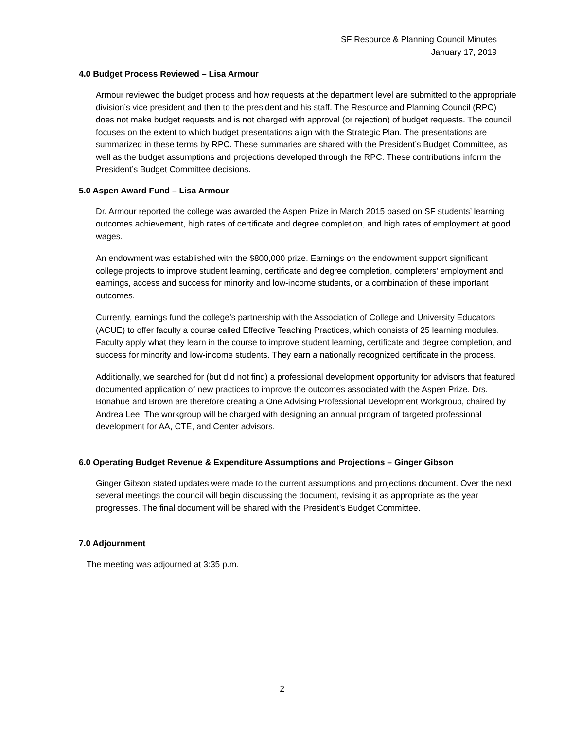SF Resource & Planning Council Minutes
January 17, 2019
4.0 Budget Process Reviewed – Lisa Armour
Armour reviewed the budget process and how requests at the department level are submitted to the appropriate division’s vice president and then to the president and his staff. The Resource and Planning Council (RPC) does not make budget requests and is not charged with approval (or rejection) of budget requests. The council focuses on the extent to which budget presentations align with the Strategic Plan. The presentations are summarized in these terms by RPC. These summaries are shared with the President’s Budget Committee, as well as the budget assumptions and projections developed through the RPC. These contributions inform the President’s Budget Committee decisions.
5.0 Aspen Award Fund – Lisa Armour
Dr. Armour reported the college was awarded the Aspen Prize in March 2015 based on SF students’ learning outcomes achievement, high rates of certificate and degree completion, and high rates of employment at good wages.
An endowment was established with the $800,000 prize. Earnings on the endowment support significant college projects to improve student learning, certificate and degree completion, completers’ employment and earnings, access and success for minority and low-income students, or a combination of these important outcomes.
Currently, earnings fund the college’s partnership with the Association of College and University Educators (ACUE) to offer faculty a course called Effective Teaching Practices, which consists of 25 learning modules. Faculty apply what they learn in the course to improve student learning, certificate and degree completion, and success for minority and low-income students. They earn a nationally recognized certificate in the process.
Additionally, we searched for (but did not find) a professional development opportunity for advisors that featured documented application of new practices to improve the outcomes associated with the Aspen Prize. Drs. Bonahue and Brown are therefore creating a One Advising Professional Development Workgroup, chaired by Andrea Lee. The workgroup will be charged with designing an annual program of targeted professional development for AA, CTE, and Center advisors.
6.0 Operating Budget Revenue & Expenditure Assumptions and Projections – Ginger Gibson
Ginger Gibson stated updates were made to the current assumptions and projections document. Over the next several meetings the council will begin discussing the document, revising it as appropriate as the year progresses. The final document will be shared with the President’s Budget Committee.
7.0 Adjournment
The meeting was adjourned at 3:35 p.m.
2